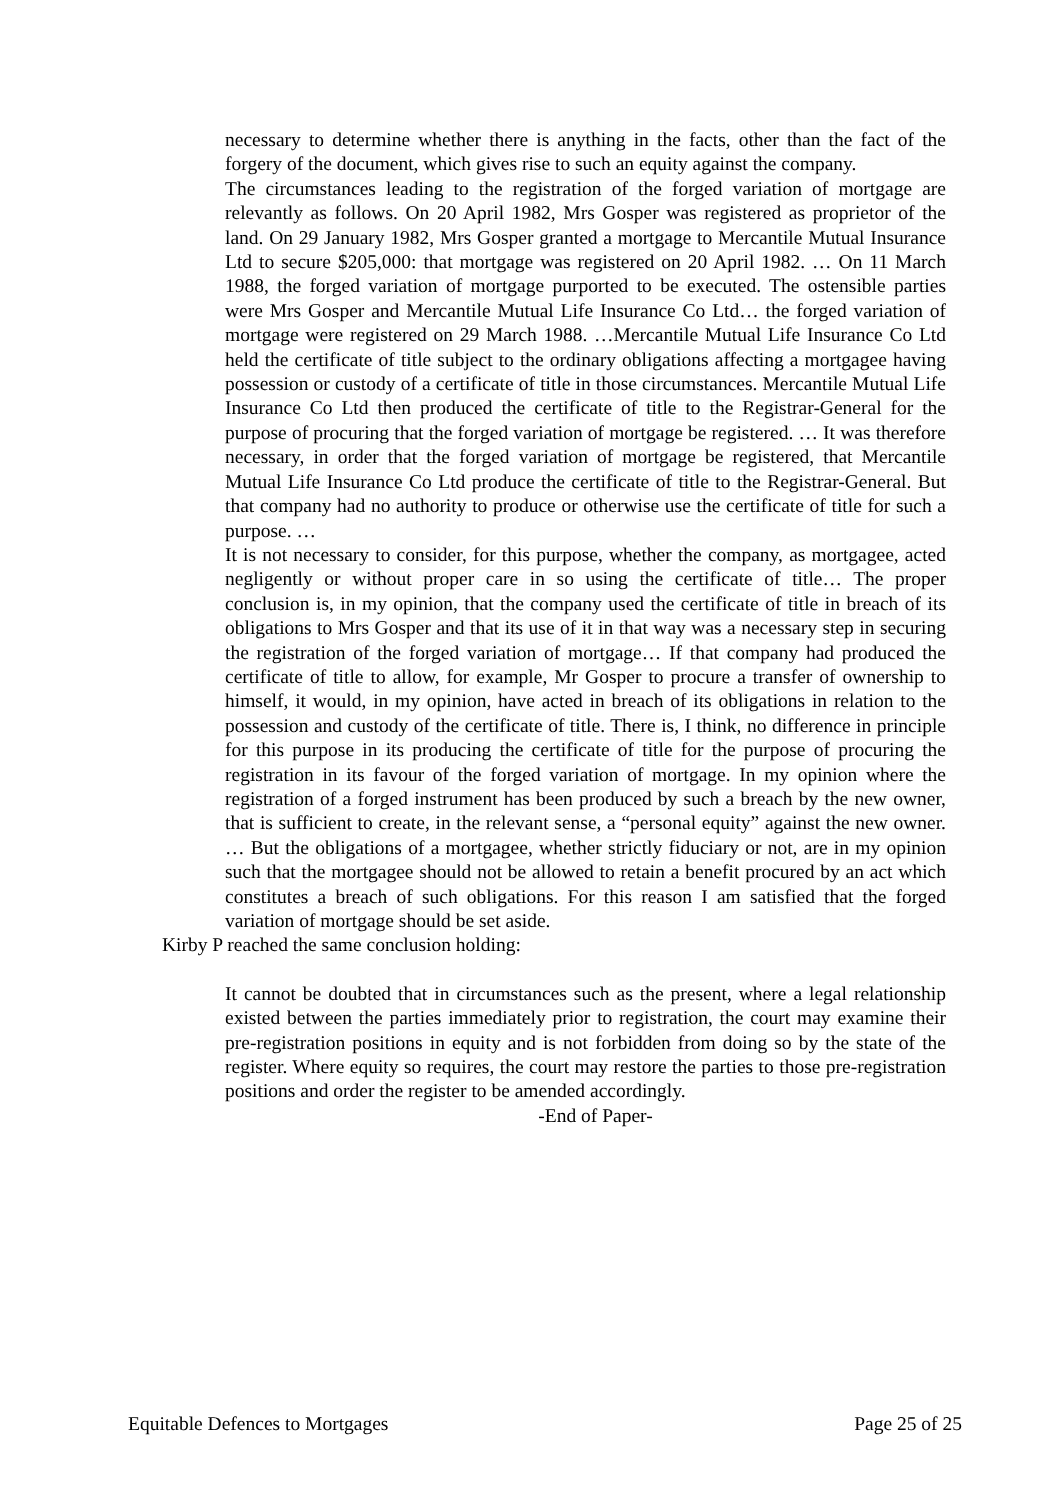necessary to determine whether there is anything in the facts, other than the fact of the forgery of the document, which gives rise to such an equity against the company.
The circumstances leading to the registration of the forged variation of mortgage are relevantly as follows. On 20 April 1982, Mrs Gosper was registered as proprietor of the land. On 29 January 1982, Mrs Gosper granted a mortgage to Mercantile Mutual Insurance Ltd to secure $205,000: that mortgage was registered on 20 April 1982. … On 11 March 1988, the forged variation of mortgage purported to be executed. The ostensible parties were Mrs Gosper and Mercantile Mutual Life Insurance Co Ltd… the forged variation of mortgage were registered on 29 March 1988. …Mercantile Mutual Life Insurance Co Ltd held the certificate of title subject to the ordinary obligations affecting a mortgagee having possession or custody of a certificate of title in those circumstances. Mercantile Mutual Life Insurance Co Ltd then produced the certificate of title to the Registrar-General for the purpose of procuring that the forged variation of mortgage be registered. … It was therefore necessary, in order that the forged variation of mortgage be registered, that Mercantile Mutual Life Insurance Co Ltd produce the certificate of title to the Registrar-General. But that company had no authority to produce or otherwise use the certificate of title for such a purpose. …
It is not necessary to consider, for this purpose, whether the company, as mortgagee, acted negligently or without proper care in so using the certificate of title… The proper conclusion is, in my opinion, that the company used the certificate of title in breach of its obligations to Mrs Gosper and that its use of it in that way was a necessary step in securing the registration of the forged variation of mortgage… If that company had produced the certificate of title to allow, for example, Mr Gosper to procure a transfer of ownership to himself, it would, in my opinion, have acted in breach of its obligations in relation to the possession and custody of the certificate of title. There is, I think, no difference in principle for this purpose in its producing the certificate of title for the purpose of procuring the registration in its favour of the forged variation of mortgage. In my opinion where the registration of a forged instrument has been produced by such a breach by the new owner, that is sufficient to create, in the relevant sense, a “personal equity” against the new owner. … But the obligations of a mortgagee, whether strictly fiduciary or not, are in my opinion such that the mortgagee should not be allowed to retain a benefit procured by an act which constitutes a breach of such obligations. For this reason I am satisfied that the forged variation of mortgage should be set aside.
Kirby P reached the same conclusion holding:
It cannot be doubted that in circumstances such as the present, where a legal relationship existed between the parties immediately prior to registration, the court may examine their pre-registration positions in equity and is not forbidden from doing so by the state of the register. Where equity so requires, the court may restore the parties to those pre-registration positions and order the register to be amended accordingly.
-End of Paper-
Equitable Defences to Mortgages Page 25 of 25